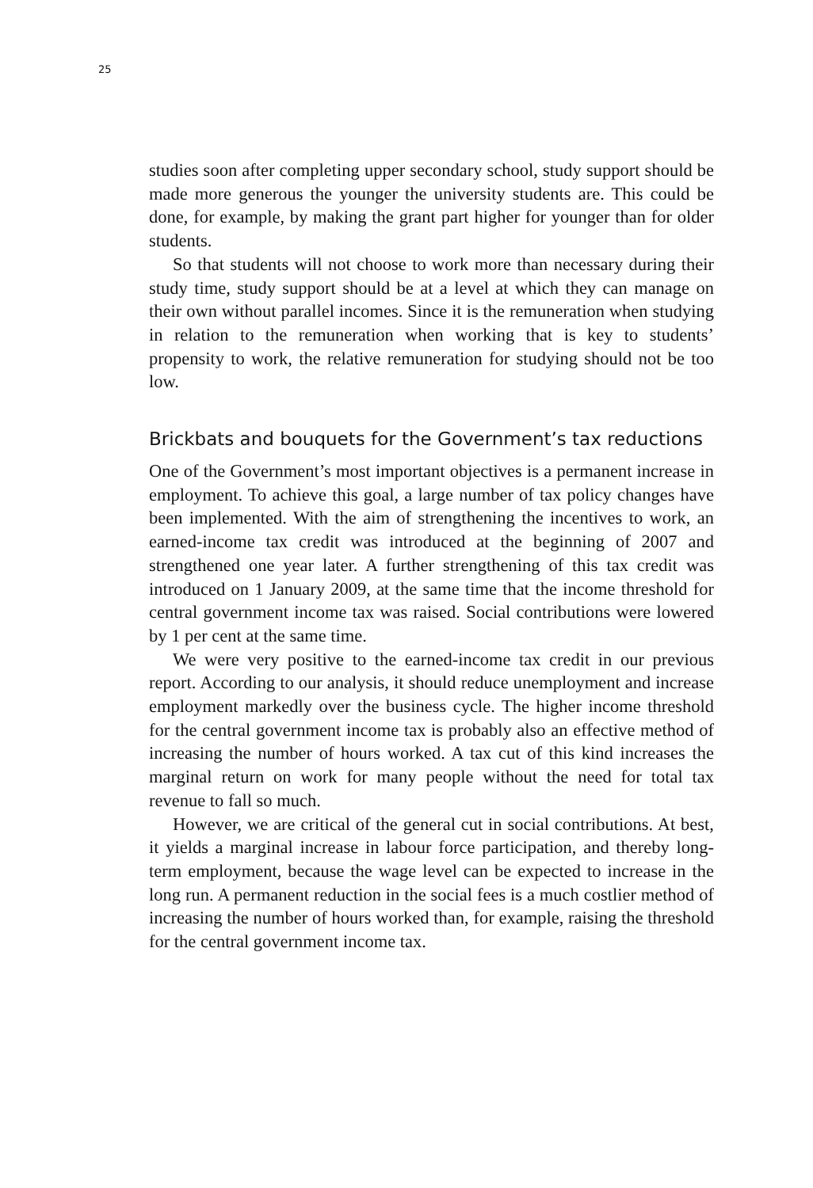25
studies soon after completing upper secondary school, study support should be made more generous the younger the university students are. This could be done, for example, by making the grant part higher for younger than for older students.
So that students will not choose to work more than necessary during their study time, study support should be at a level at which they can manage on their own without parallel incomes. Since it is the remuneration when studying in relation to the remuneration when working that is key to students’ propensity to work, the relative remuneration for studying should not be too low.
Brickbats and bouquets for the Government’s tax reductions
One of the Government’s most important objectives is a permanent increase in employment. To achieve this goal, a large number of tax policy changes have been implemented. With the aim of strengthening the incentives to work, an earned-income tax credit was introduced at the beginning of 2007 and strengthened one year later. A further strengthening of this tax credit was introduced on 1 January 2009, at the same time that the income threshold for central government income tax was raised. Social contributions were lowered by 1 per cent at the same time.
We were very positive to the earned-income tax credit in our previous report. According to our analysis, it should reduce unemployment and increase employment markedly over the business cycle. The higher income threshold for the central government income tax is probably also an effective method of increasing the number of hours worked. A tax cut of this kind increases the marginal return on work for many people without the need for total tax revenue to fall so much.
However, we are critical of the general cut in social contributions. At best, it yields a marginal increase in labour force participation, and thereby long-term employment, because the wage level can be expected to increase in the long run. A permanent reduction in the social fees is a much costlier method of increasing the number of hours worked than, for example, raising the threshold for the central government income tax.